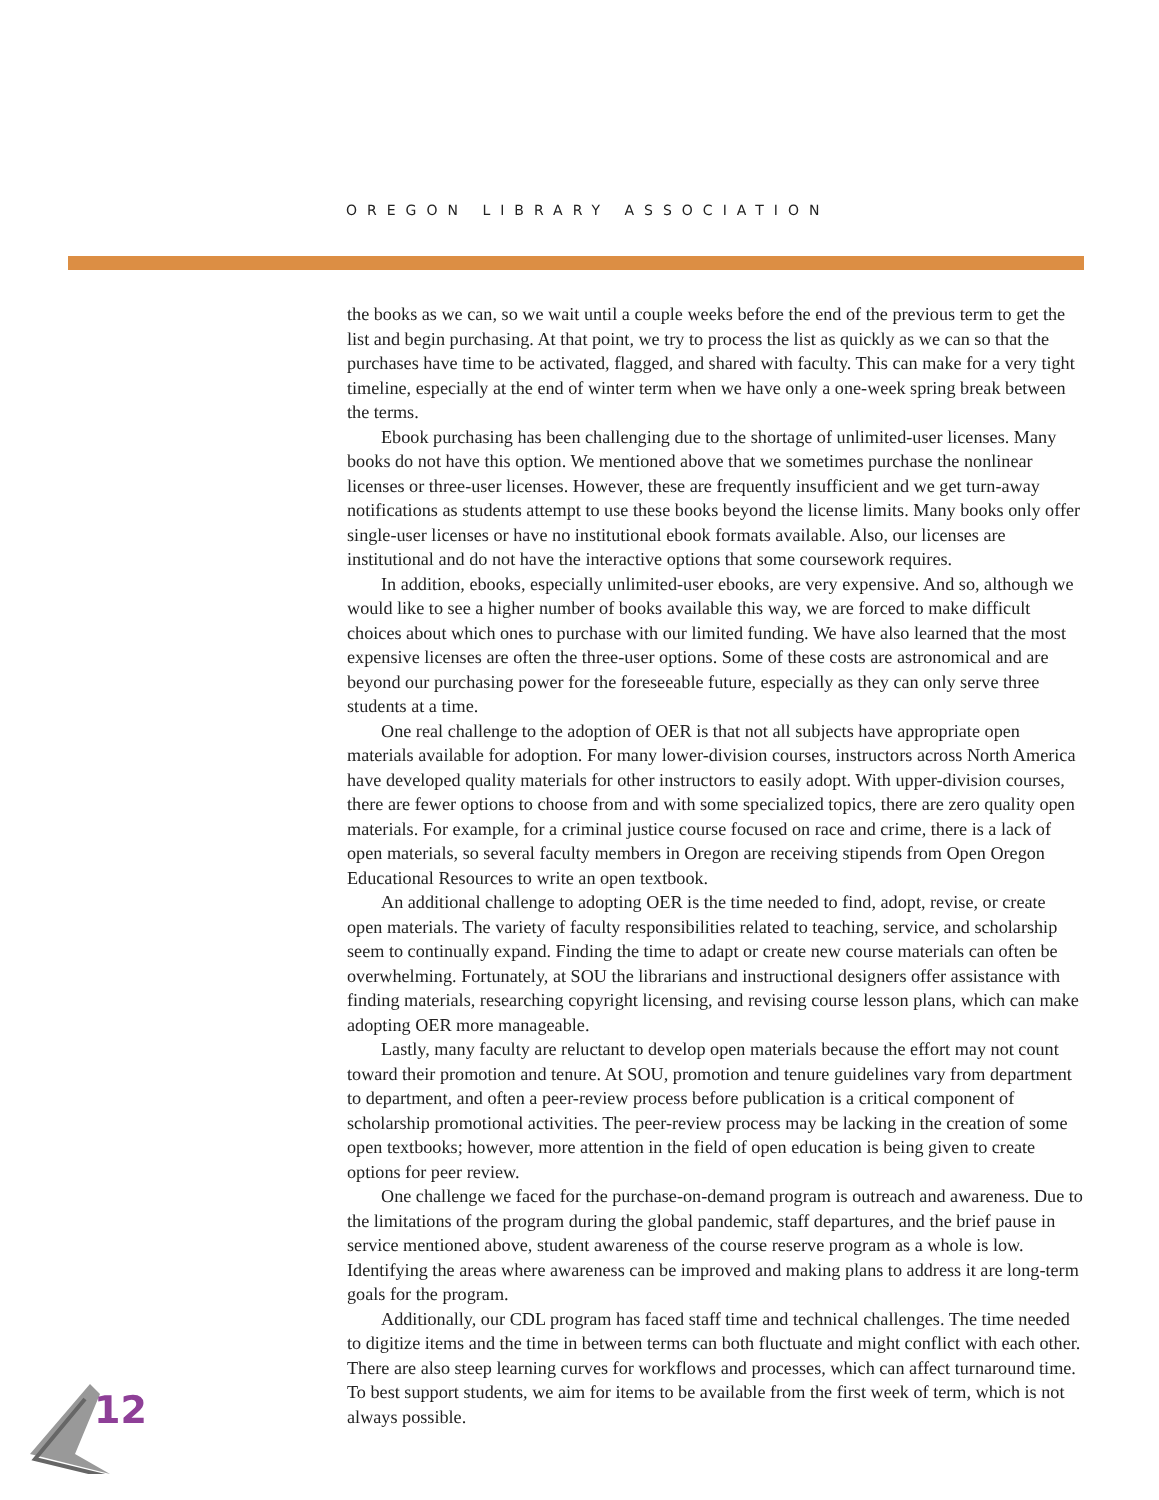OREGON LIBRARY ASSOCIATION
the books as we can, so we wait until a couple weeks before the end of the previous term to get the list and begin purchasing. At that point, we try to process the list as quickly as we can so that the purchases have time to be activated, flagged, and shared with faculty. This can make for a very tight timeline, especially at the end of winter term when we have only a one-week spring break between the terms.
Ebook purchasing has been challenging due to the shortage of unlimited-user licenses. Many books do not have this option. We mentioned above that we sometimes purchase the nonlinear licenses or three-user licenses. However, these are frequently insufficient and we get turn-away notifications as students attempt to use these books beyond the license limits. Many books only offer single-user licenses or have no institutional ebook formats available. Also, our licenses are institutional and do not have the interactive options that some coursework requires.
In addition, ebooks, especially unlimited-user ebooks, are very expensive. And so, although we would like to see a higher number of books available this way, we are forced to make difficult choices about which ones to purchase with our limited funding. We have also learned that the most expensive licenses are often the three-user options. Some of these costs are astronomical and are beyond our purchasing power for the foreseeable future, especially as they can only serve three students at a time.
One real challenge to the adoption of OER is that not all subjects have appropriate open materials available for adoption. For many lower-division courses, instructors across North America have developed quality materials for other instructors to easily adopt. With upper-division courses, there are fewer options to choose from and with some specialized topics, there are zero quality open materials. For example, for a criminal justice course focused on race and crime, there is a lack of open materials, so several faculty members in Oregon are receiving stipends from Open Oregon Educational Resources to write an open textbook.
An additional challenge to adopting OER is the time needed to find, adopt, revise, or create open materials. The variety of faculty responsibilities related to teaching, service, and scholarship seem to continually expand. Finding the time to adapt or create new course materials can often be overwhelming. Fortunately, at SOU the librarians and instructional designers offer assistance with finding materials, researching copyright licensing, and revising course lesson plans, which can make adopting OER more manageable.
Lastly, many faculty are reluctant to develop open materials because the effort may not count toward their promotion and tenure. At SOU, promotion and tenure guidelines vary from department to department, and often a peer-review process before publication is a critical component of scholarship promotional activities. The peer-review process may be lacking in the creation of some open textbooks; however, more attention in the field of open education is being given to create options for peer review.
One challenge we faced for the purchase-on-demand program is outreach and awareness. Due to the limitations of the program during the global pandemic, staff departures, and the brief pause in service mentioned above, student awareness of the course reserve program as a whole is low. Identifying the areas where awareness can be improved and making plans to address it are long-term goals for the program.
Additionally, our CDL program has faced staff time and technical challenges. The time needed to digitize items and the time in between terms can both fluctuate and might conflict with each other. There are also steep learning curves for workflows and processes, which can affect turnaround time. To best support students, we aim for items to be available from the first week of term, which is not always possible.
12